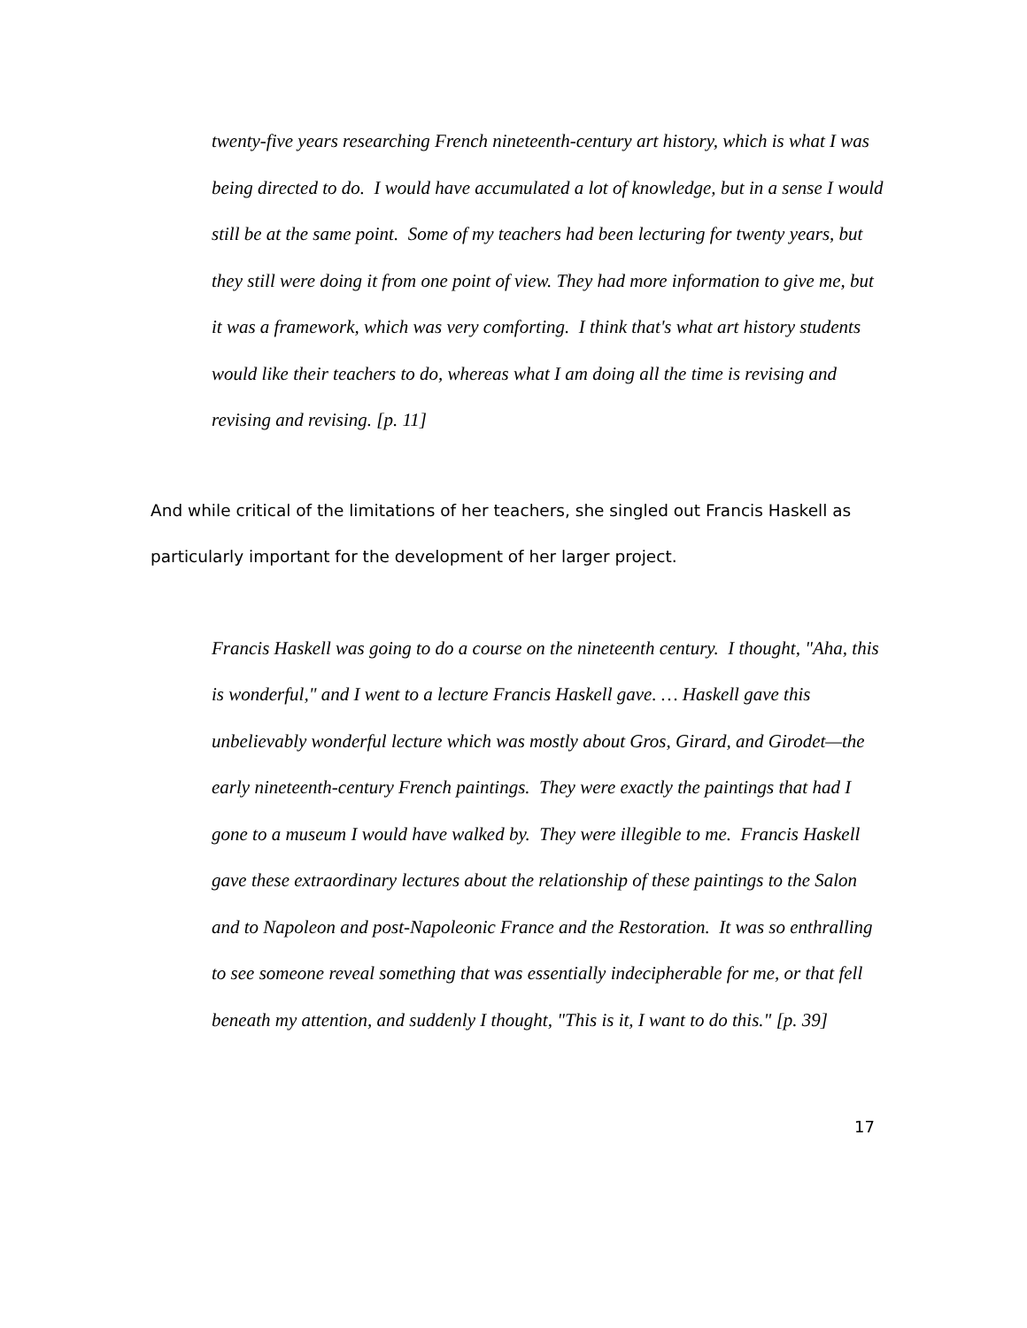twenty-five years researching French nineteenth-century art history, which is what I was being directed to do. I would have accumulated a lot of knowledge, but in a sense I would still be at the same point. Some of my teachers had been lecturing for twenty years, but they still were doing it from one point of view. They had more information to give me, but it was a framework, which was very comforting. I think that's what art history students would like their teachers to do, whereas what I am doing all the time is revising and revising and revising. [p. 11]
And while critical of the limitations of her teachers, she singled out Francis Haskell as particularly important for the development of her larger project.
Francis Haskell was going to do a course on the nineteenth century. I thought, "Aha, this is wonderful," and I went to a lecture Francis Haskell gave. … Haskell gave this unbelievably wonderful lecture which was mostly about Gros, Girard, and Girodet—the early nineteenth-century French paintings. They were exactly the paintings that had I gone to a museum I would have walked by. They were illegible to me. Francis Haskell gave these extraordinary lectures about the relationship of these paintings to the Salon and to Napoleon and post-Napoleonic France and the Restoration. It was so enthralling to see someone reveal something that was essentially indecipherable for me, or that fell beneath my attention, and suddenly I thought, "This is it, I want to do this." [p. 39]
17